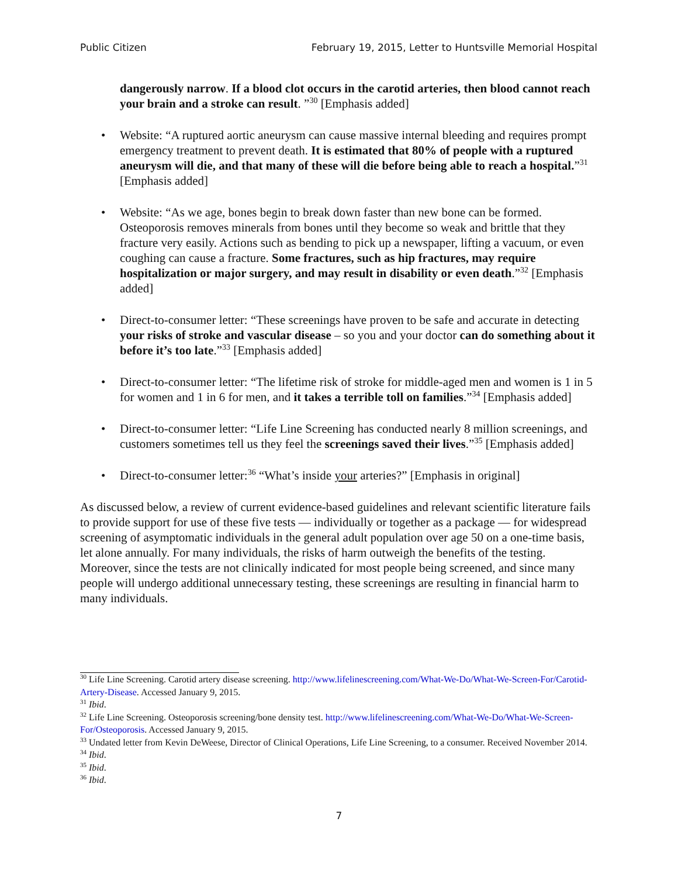Public Citizen February 19, 2015, Letter to Huntsville Memorial Hospital
dangerously narrow. If a blood clot occurs in the carotid arteries, then blood cannot reach your brain and a stroke can result. ”<sup>30</sup> [Emphasis added]
• Website: “A ruptured aortic aneurysm can cause massive internal bleeding and requires prompt emergency treatment to prevent death. It is estimated that 80% of people with a ruptured aneurysm will die, and that many of these will die before being able to reach a hospital.”<sup>31</sup> [Emphasis added]
• Website: “As we age, bones begin to break down faster than new bone can be formed. Osteoporosis removes minerals from bones until they become so weak and brittle that they fracture very easily. Actions such as bending to pick up a newspaper, lifting a vacuum, or even coughing can cause a fracture. Some fractures, such as hip fractures, may require hospitalization or major surgery, and may result in disability or even death.”<sup>32</sup> [Emphasis added]
• Direct-to-consumer letter: “These screenings have proven to be safe and accurate in detecting your risks of stroke and vascular disease – so you and your doctor can do something about it before it’s too late.”<sup>33</sup> [Emphasis added]
• Direct-to-consumer letter: “The lifetime risk of stroke for middle-aged men and women is 1 in 5 for women and 1 in 6 for men, and it takes a terrible toll on families.”<sup>34</sup> [Emphasis added]
• Direct-to-consumer letter: “Life Line Screening has conducted nearly 8 million screenings, and customers sometimes tell us they feel the screenings saved their lives.”<sup>35</sup> [Emphasis added]
• Direct-to-consumer letter:<sup>36</sup> “What’s inside your arteries?” [Emphasis in original]
As discussed below, a review of current evidence-based guidelines and relevant scientific literature fails to provide support for use of these five tests — individually or together as a package — for widespread screening of asymptomatic individuals in the general adult population over age 50 on a one-time basis, let alone annually. For many individuals, the risks of harm outweigh the benefits of the testing. Moreover, since the tests are not clinically indicated for most people being screened, and since many people will undergo additional unnecessary testing, these screenings are resulting in financial harm to many individuals.
<sup>30</sup> Life Line Screening. Carotid artery disease screening. http://www.lifelinescreening.com/What-We-Do/What-We-Screen-For/Carotid-Artery-Disease. Accessed January 9, 2015.
<sup>31</sup> Ibid.
<sup>32</sup> Life Line Screening. Osteoporosis screening/bone density test. http://www.lifelinescreening.com/What-We-Do/What-We-Screen-For/Osteoporosis. Accessed January 9, 2015.
<sup>33</sup> Undated letter from Kevin DeWeese, Director of Clinical Operations, Life Line Screening, to a consumer. Received November 2014.
<sup>34</sup> Ibid.
<sup>35</sup> Ibid.
<sup>36</sup> Ibid.
7